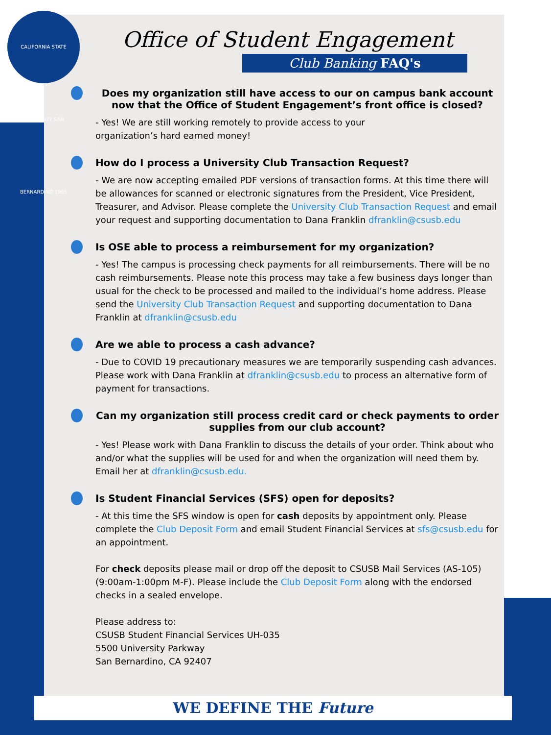CALIFORNIA STATE UNIVERSITY SAN BERNARDINO 1965
Office of Student Engagement
Club Banking FAQ's
Does my organization still have access to our on campus bank account now that the Office of Student Engagement’s front office is closed?
- Yes! We are still working remotely to provide access to your
organization’s hard earned money!
How do I process a University Club Transaction Request?
- We are now accepting emailed PDF versions of transaction forms. At this time there will be allowances for scanned or electronic signatures from the President, Vice President, Treasurer, and Advisor. Please complete the University Club Transaction Request and email your request and supporting documentation to Dana Franklin dfranklin@csusb.edu
Is OSE able to process a reimbursement for my organization?
- Yes! The campus is processing check payments for all reimbursements. There will be no cash reimbursements. Please note this process may take a few business days longer than usual for the check to be processed and mailed to the individual’s home address. Please send the University Club Transaction Request and supporting documentation to Dana Franklin at dfranklin@csusb.edu
Are we able to process a cash advance?
- Due to COVID 19 precautionary measures we are temporarily suspending cash advances. Please work with Dana Franklin at dfranklin@csusb.edu to process an alternative form of payment for transactions.
Can my organization still process credit card or check payments to order supplies from our club account?
- Yes! Please work with Dana Franklin to discuss the details of your order. Think about who and/or what the supplies will be used for and when the organization will need them by. Email her at dfranklin@csusb.edu.
Is Student Financial Services (SFS) open for deposits?
- At this time the SFS window is open for cash deposits by appointment only. Please complete the Club Deposit Form and email Student Financial Services at sfs@csusb.edu for an appointment.
For check deposits please mail or drop off the deposit to CSUSB Mail Services (AS-105) (9:00am-1:00pm M-F). Please include the Club Deposit Form along with the endorsed checks in a sealed envelope.
Please address to:
CSUSB Student Financial Services UH-035
5500 University Parkway
San Bernardino, CA 92407
WE DEFINE THE Future